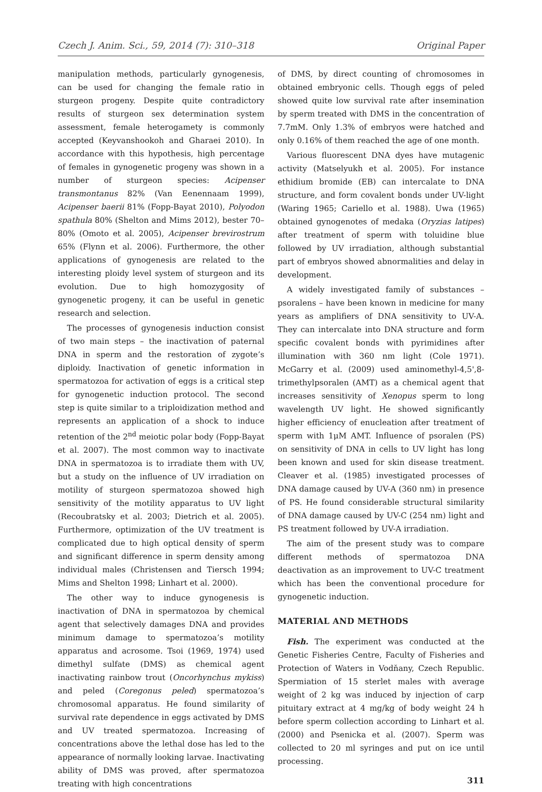Czech J. Anim. Sci., 59, 2014 (7): 310–318 Original Paper
manipulation methods, particularly gynogenesis, can be used for changing the female ratio in sturgeon progeny. Despite quite contradictory results of sturgeon sex determination system assessment, female heterogamety is commonly accepted (Keyvanshookoh and Gharaei 2010). In accordance with this hypothesis, high percentage of females in gynogenetic progeny was shown in a number of sturgeon species: Acipenser transmontanus 82% (Van Eenennaam 1999), Acipenser baerii 81% (Fopp-Bayat 2010), Polyodon spathula 80% (Shelton and Mims 2012), bester 70–80% (Omoto et al. 2005), Acipenser brevirostrum 65% (Flynn et al. 2006). Furthermore, the other applications of gynogenesis are related to the interesting ploidy level system of sturgeon and its evolution. Due to high homozygosity of gynogenetic progeny, it can be useful in genetic research and selection.
The processes of gynogenesis induction consist of two main steps – the inactivation of paternal DNA in sperm and the restoration of zygote’s diploidy. Inactivation of genetic information in spermatozoa for activation of eggs is a critical step for gynogenetic induction protocol. The second step is quite similar to a triploidization method and represents an application of a shock to induce retention of the 2<sup>nd</sup> meiotic polar body (Fopp-Bayat et al. 2007). The most common way to inactivate DNA in spermatozoa is to irradiate them with UV, but a study on the influence of UV irradiation on motility of sturgeon spermatozoa showed high sensitivity of the motility apparatus to UV light (Recoubratsky et al. 2003; Dietrich et al. 2005). Furthermore, optimization of the UV treatment is complicated due to high optical density of sperm and significant difference in sperm density among individual males (Christensen and Tiersch 1994; Mims and Shelton 1998; Linhart et al. 2000).
The other way to induce gynogenesis is inactivation of DNA in spermatozoa by chemical agent that selectively damages DNA and provides minimum damage to spermatozoa’s motility apparatus and acrosome. Tsoi (1969, 1974) used dimethyl sulfate (DMS) as chemical agent inactivating rainbow trout (Oncorhynchus mykiss) and peled (Coregonus peled) spermatozoa’s chromosomal apparatus. He found similarity of survival rate dependence in eggs activated by DMS and UV treated spermatozoa. Increasing of concentrations above the lethal dose has led to the appearance of normally looking larvae. Inactivating ability of DMS was proved, after spermatozoa treating with high concentrations
of DMS, by direct counting of chromosomes in obtained embryonic cells. Though eggs of peled showed quite low survival rate after insemination by sperm treated with DMS in the concentration of 7.7mM. Only 1.3% of embryos were hatched and only 0.16% of them reached the age of one month.
Various fluorescent DNA dyes have mutagenic activity (Matselyukh et al. 2005). For instance ethidium bromide (EB) can intercalate to DNA structure, and form covalent bonds under UV-light (Waring 1965; Cariello et al. 1988). Uwa (1965) obtained gynogenotes of medaka (Oryzias latipes) after treatment of sperm with toluidine blue followed by UV irradiation, although substantial part of embryos showed abnormalities and delay in development.
A widely investigated family of substances – psoralens – have been known in medicine for many years as amplifiers of DNA sensitivity to UV-A. They can intercalate into DNA structure and form specific covalent bonds with pyrimidines after illumination with 360 nm light (Cole 1971). McGarry et al. (2009) used aminomethyl-4,5',8-trimethylpsoralen (AMT) as a chemical agent that increases sensitivity of Xenopus sperm to long wavelength UV light. He showed significantly higher efficiency of enucleation after treatment of sperm with 1μM AMT. Influence of psoralen (PS) on sensitivity of DNA in cells to UV light has long been known and used for skin disease treatment. Cleaver et al. (1985) investigated processes of DNA damage caused by UV-A (360 nm) in presence of PS. He found considerable structural similarity of DNA damage caused by UV-C (254 nm) light and PS treatment followed by UV-A irradiation.
The aim of the present study was to compare different methods of spermatozoa DNA deactivation as an improvement to UV-C treatment which has been the conventional procedure for gynogenetic induction.
MATERIAL AND METHODS
Fish. The experiment was conducted at the Genetic Fisheries Centre, Faculty of Fisheries and Protection of Waters in Vodňany, Czech Republic. Spermiation of 15 sterlet males with average weight of 2 kg was induced by injection of carp pituitary extract at 4 mg/kg of body weight 24 h before sperm collection according to Linhart et al. (2000) and Psenicka et al. (2007). Sperm was collected to 20 ml syringes and put on ice until processing.
311